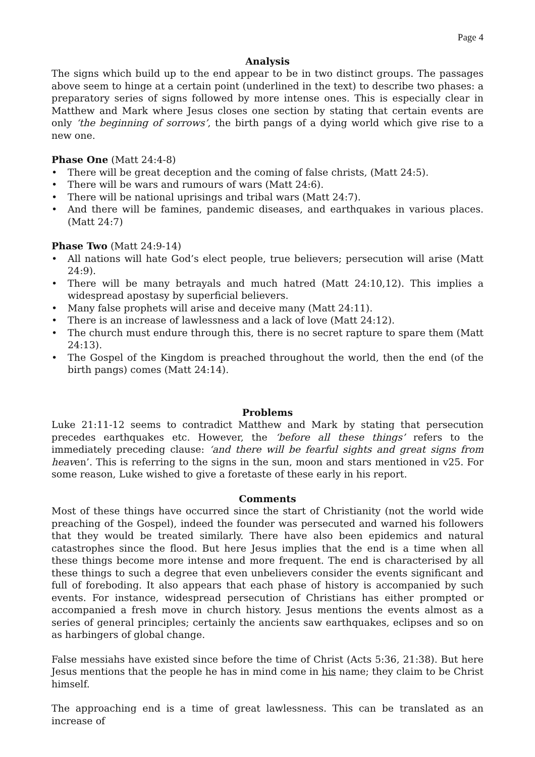Page 4
Analysis
The signs which build up to the end appear to be in two distinct groups. The passages above seem to hinge at a certain point (underlined in the text) to describe two phases: a preparatory series of signs followed by more intense ones. This is especially clear in Matthew and Mark where Jesus closes one section by stating that certain events are only ‘the beginning of sorrows’, the birth pangs of a dying world which give rise to a new one.
Phase One (Matt 24:4-8)
• There will be great deception and the coming of false christs, (Matt 24:5).
• There will be wars and rumours of wars (Matt 24:6).
• There will be national uprisings and tribal wars (Matt 24:7).
• And there will be famines, pandemic diseases, and earthquakes in various places. (Matt 24:7)
Phase Two (Matt 24:9-14)
• All nations will hate God’s elect people, true believers; persecution will arise (Matt 24:9).
• There will be many betrayals and much hatred (Matt 24:10,12). This implies a widespread apostasy by superficial believers.
• Many false prophets will arise and deceive many (Matt 24:11).
• There is an increase of lawlessness and a lack of love (Matt 24:12).
• The church must endure through this, there is no secret rapture to spare them (Matt 24:13).
• The Gospel of the Kingdom is preached throughout the world, then the end (of the birth pangs) comes (Matt 24:14).
Problems
Luke 21:11-12 seems to contradict Matthew and Mark by stating that persecution precedes earthquakes etc. However, the ‘before all these things’ refers to the immediately preceding clause: ‘and there will be fearful sights and great signs from heaven’. This is referring to the signs in the sun, moon and stars mentioned in v25. For some reason, Luke wished to give a foretaste of these early in his report.
Comments
Most of these things have occurred since the start of Christianity (not the world wide preaching of the Gospel), indeed the founder was persecuted and warned his followers that they would be treated similarly. There have also been epidemics and natural catastrophes since the flood. But here Jesus implies that the end is a time when all these things become more intense and more frequent. The end is characterised by all these things to such a degree that even unbelievers consider the events significant and full of foreboding. It also appears that each phase of history is accompanied by such events. For instance, widespread persecution of Christians has either prompted or accompanied a fresh move in church history. Jesus mentions the events almost as a series of general principles; certainly the ancients saw earthquakes, eclipses and so on as harbingers of global change.
False messiahs have existed since before the time of Christ (Acts 5:36, 21:38). But here Jesus mentions that the people he has in mind come in his name; they claim to be Christ himself.
The approaching end is a time of great lawlessness. This can be translated as an increase of